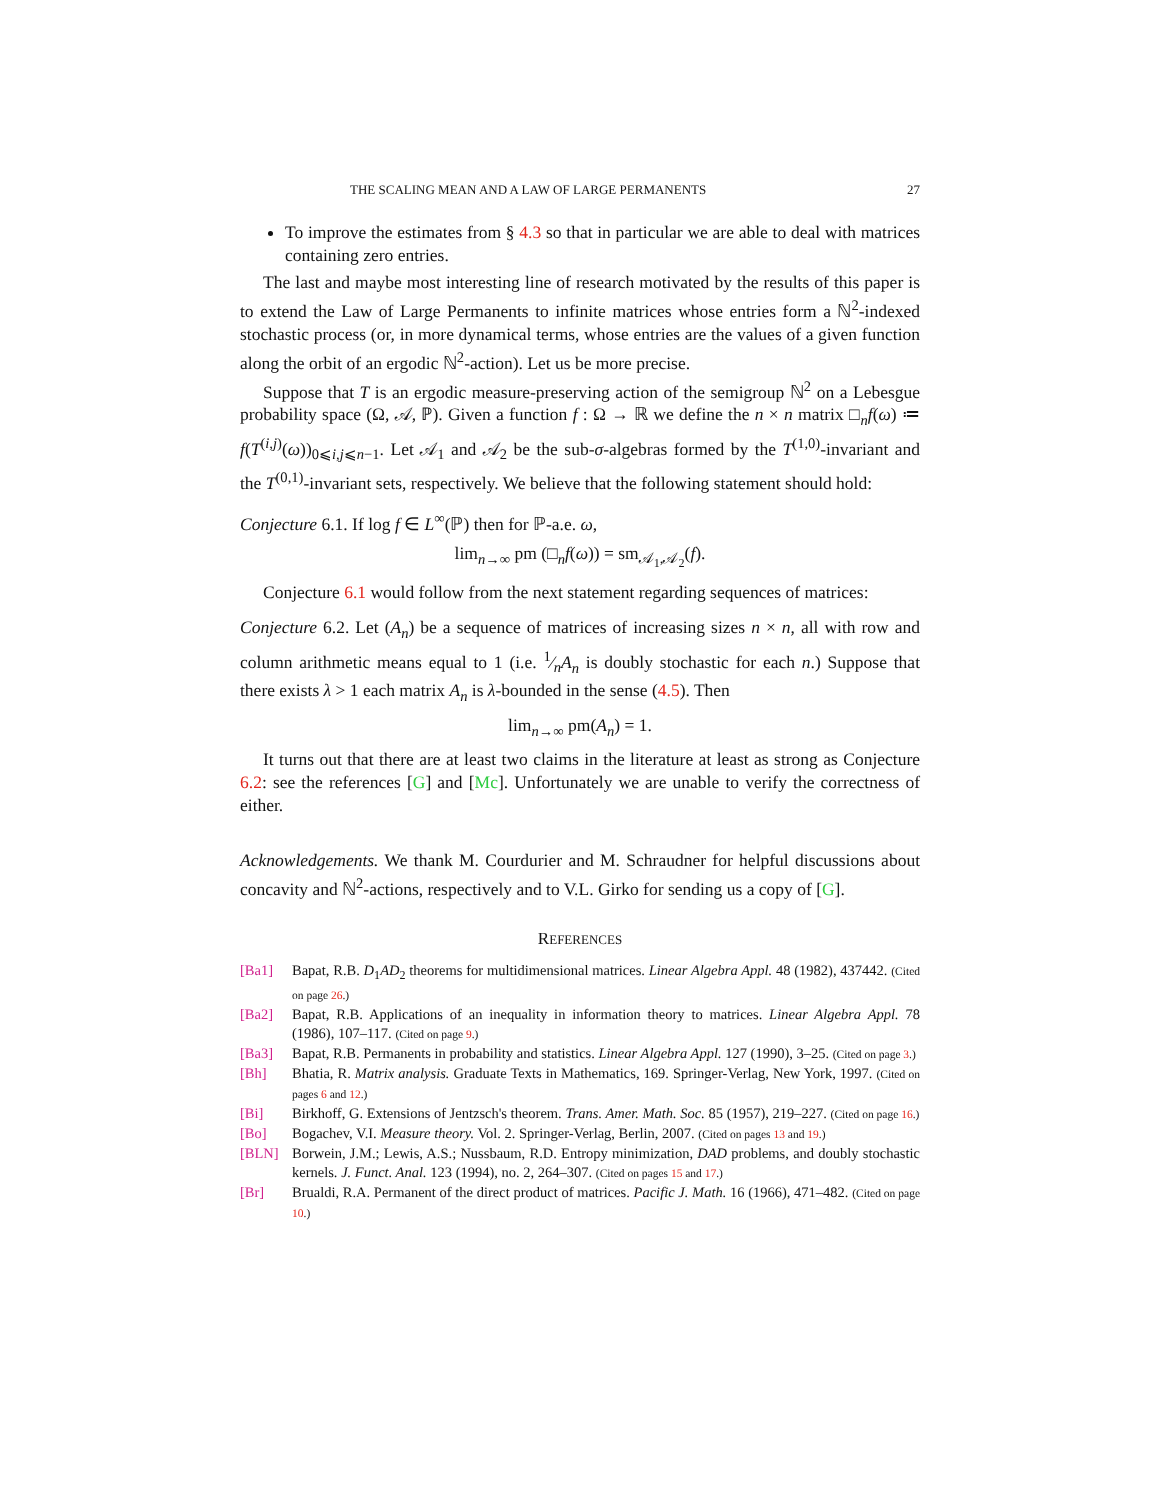THE SCALING MEAN AND A LAW OF LARGE PERMANENTS 27
To improve the estimates from § 4.3 so that in particular we are able to deal with matrices containing zero entries.
The last and maybe most interesting line of research motivated by the results of this paper is to extend the Law of Large Permanents to infinite matrices whose entries form a ℕ<sup>2</sup>-indexed stochastic process (or, in more dynamical terms, whose entries are the values of a given function along the orbit of an ergodic ℕ<sup>2</sup>-action). Let us be more precise.
Suppose that T is an ergodic measure-preserving action of the semigroup ℕ<sup>2</sup> on a Lebesgue probability space (Ω, 𝒜, ℙ). Given a function f : Ω → ℝ we define the n × n matrix □<sub>n</sub>f(ω) ≔ f(T<sup>(i,j)</sup>(ω))<sub>0⩽i,j⩽n−1</sub>. Let 𝒜<sub>1</sub> and 𝒜<sub>2</sub> be the sub-σ-algebras formed by the T<sup>(1,0)</sup>-invariant and the T<sup>(0,1)</sup>-invariant sets, respectively. We believe that the following statement should hold:
Conjecture 6.1. If log f ∈ L<sup>∞</sup>(ℙ) then for ℙ-a.e. ω,
lim<sub>n→∞</sub> pm (□<sub>n</sub>f(ω)) = sm<sub>𝒜<sub>1</sub>,𝒜<sub>2</sub></sub>(f).
Conjecture 6.1 would follow from the next statement regarding sequences of matrices:
Conjecture 6.2. Let (A<sub>n</sub>) be a sequence of matrices of increasing sizes n × n, all with row and column arithmetic means equal to 1 (i.e. 1⁄nA<sub>n</sub> is doubly stochastic for each n.) Suppose that there exists λ > 1 each matrix A<sub>n</sub> is λ-bounded in the sense (4.5). Then
lim<sub>n→∞</sub> pm(A<sub>n</sub>) = 1.
It turns out that there are at least two claims in the literature at least as strong as Conjecture 6.2: see the references [G] and [Mc]. Unfortunately we are unable to verify the correctness of either.
Acknowledgements. We thank M. Courdurier and M. Schraudner for helpful discussions about concavity and ℕ<sup>2</sup>-actions, respectively and to V.L. Girko for sending us a copy of [G].
REFERENCES
[Ba1] Bapat, R.B. D<sub>1</sub>AD<sub>2</sub> theorems for multidimensional matrices. Linear Algebra Appl. 48 (1982), 437442. (Cited on page 26.)
[Ba2] Bapat, R.B. Applications of an inequality in information theory to matrices. Linear Algebra Appl. 78 (1986), 107–117. (Cited on page 9.)
[Ba3] Bapat, R.B. Permanents in probability and statistics. Linear Algebra Appl. 127 (1990), 3–25. (Cited on page 3.)
[Bh] Bhatia, R. Matrix analysis. Graduate Texts in Mathematics, 169. Springer-Verlag, New York, 1997. (Cited on pages 6 and 12.)
[Bi] Birkhoff, G. Extensions of Jentzsch's theorem. Trans. Amer. Math. Soc. 85 (1957), 219–227. (Cited on page 16.)
[Bo] Bogachev, V.I. Measure theory. Vol. 2. Springer-Verlag, Berlin, 2007. (Cited on pages 13 and 19.)
[BLN] Borwein, J.M.; Lewis, A.S.; Nussbaum, R.D. Entropy minimization, DAD problems, and doubly stochastic kernels. J. Funct. Anal. 123 (1994), no. 2, 264–307. (Cited on pages 15 and 17.)
[Br] Brualdi, R.A. Permanent of the direct product of matrices. Pacific J. Math. 16 (1966), 471–482. (Cited on page 10.)